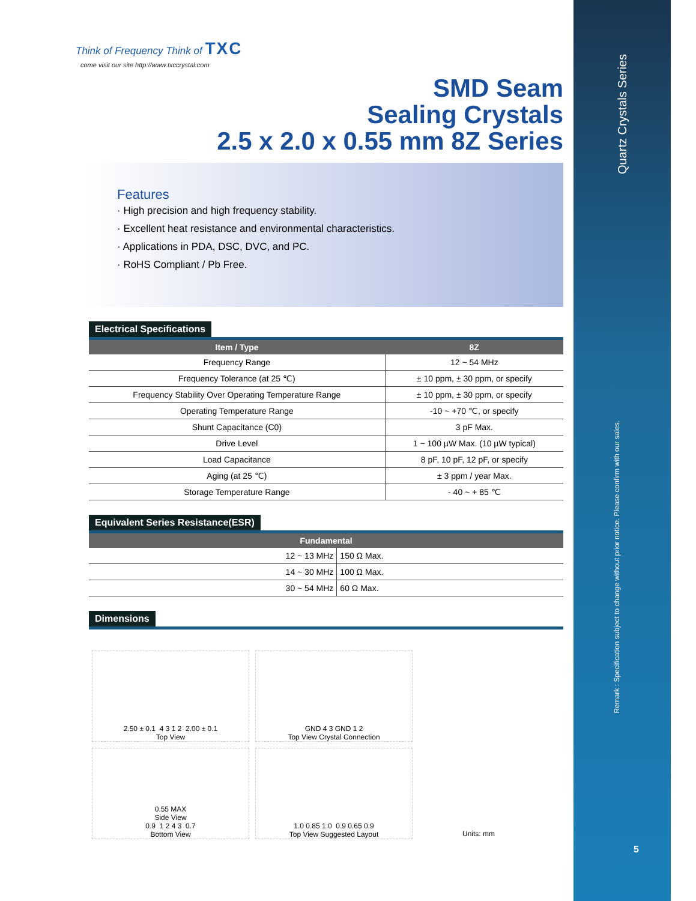Think of Frequency Think of TXC
come visit our site http://www.txccrystal.com
SMD Seam
Sealing Crystals
2.5 x 2.0 x 0.55 mm 8Z Series
Features
· High precision and high frequency stability.
· Excellent heat resistance and environmental characteristics.
· Applications in PDA, DSC, DVC, and PC.
· RoHS Compliant / Pb Free.
Electrical Specifications
| Item / Type | 8Z |
| --- | --- |
| Frequency Range | 12 ~ 54 MHz |
| Frequency Tolerance (at 25 ℃) | ± 10 ppm, ± 30 ppm, or specify |
| Frequency Stability Over Operating Temperature Range | ± 10 ppm, ± 30 ppm, or specify |
| Operating Temperature Range | -10 ~ +70 ℃, or specify |
| Shunt Capacitance (C0) | 3 pF Max. |
| Drive Level | 1 ~ 100 µW Max. (10 µW typical) |
| Load Capacitance | 8 pF, 10 pF, 12 pF, or specify |
| Aging (at 25 ℃) | ± 3 ppm / year Max. |
| Storage Temperature Range | - 40 ~ + 85 ℃ |
Equivalent Series Resistance(ESR)
| Fundamental | |
| --- | --- |
| 12 ~ 13 MHz | 150 Ω Max. |
| 14 ~ 30 MHz | 100 Ω Max. |
| 30 ~ 54 MHz | 60 Ω Max. |
Dimensions
2.50 ± 0.1 4 3 1 2 2.00 ± 0.1
Top View
GND 4 3 GND 1 2
Top View Crystal Connection
0.55 MAX
Side View
0.9 1 2 4 3 0.7
Bottom View
1.0 0.85 1.0 0.9 0.65 0.9
Top View Suggested Layout
Units: mm
Quartz Crystals Series
Remark : Specification subject to change without prior notice. Please confirm with our sales.
5